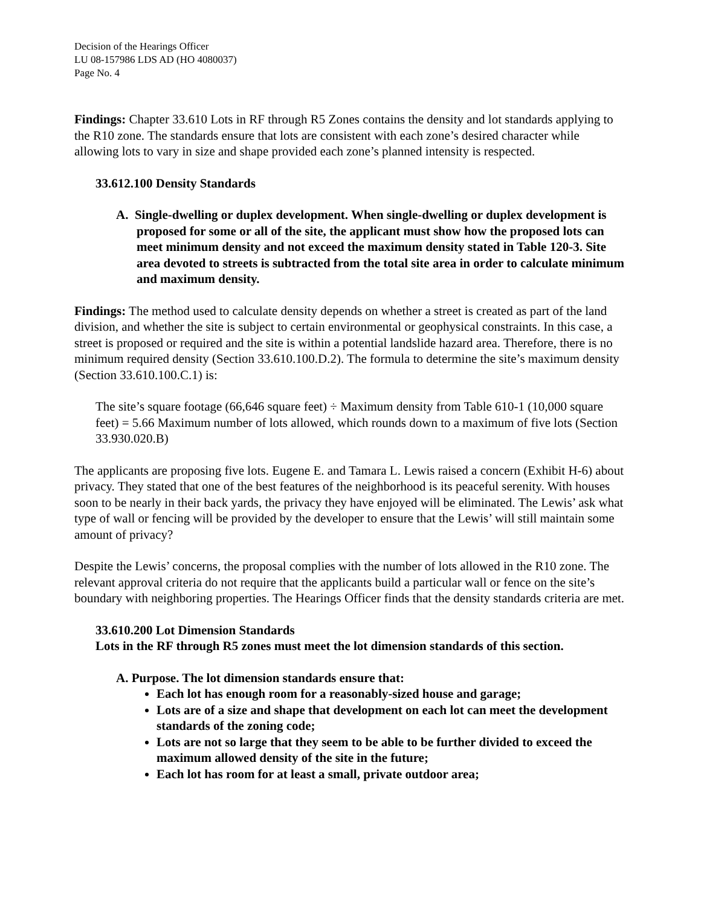Decision of the Hearings Officer
LU 08-157986 LDS AD (HO 4080037)
Page No. 4
Findings: Chapter 33.610 Lots in RF through R5 Zones contains the density and lot standards applying to the R10 zone. The standards ensure that lots are consistent with each zone’s desired character while allowing lots to vary in size and shape provided each zone’s planned intensity is respected.
33.612.100 Density Standards
A. Single-dwelling or duplex development. When single-dwelling or duplex development is proposed for some or all of the site, the applicant must show how the proposed lots can meet minimum density and not exceed the maximum density stated in Table 120-3. Site area devoted to streets is subtracted from the total site area in order to calculate minimum and maximum density.
Findings: The method used to calculate density depends on whether a street is created as part of the land division, and whether the site is subject to certain environmental or geophysical constraints. In this case, a street is proposed or required and the site is within a potential landslide hazard area. Therefore, there is no minimum required density (Section 33.610.100.D.2). The formula to determine the site’s maximum density (Section 33.610.100.C.1) is:
The site’s square footage (66,646 square feet) ÷ Maximum density from Table 610-1 (10,000 square feet) = 5.66 Maximum number of lots allowed, which rounds down to a maximum of five lots (Section 33.930.020.B)
The applicants are proposing five lots. Eugene E. and Tamara L. Lewis raised a concern (Exhibit H-6) about privacy. They stated that one of the best features of the neighborhood is its peaceful serenity. With houses soon to be nearly in their back yards, the privacy they have enjoyed will be eliminated. The Lewis’ ask what type of wall or fencing will be provided by the developer to ensure that the Lewis’ will still maintain some amount of privacy?
Despite the Lewis’ concerns, the proposal complies with the number of lots allowed in the R10 zone. The relevant approval criteria do not require that the applicants build a particular wall or fence on the site’s boundary with neighboring properties. The Hearings Officer finds that the density standards criteria are met.
33.610.200 Lot Dimension Standards
Lots in the RF through R5 zones must meet the lot dimension standards of this section.
A. Purpose. The lot dimension standards ensure that:
Each lot has enough room for a reasonably-sized house and garage;
Lots are of a size and shape that development on each lot can meet the development standards of the zoning code;
Lots are not so large that they seem to be able to be further divided to exceed the maximum allowed density of the site in the future;
Each lot has room for at least a small, private outdoor area;